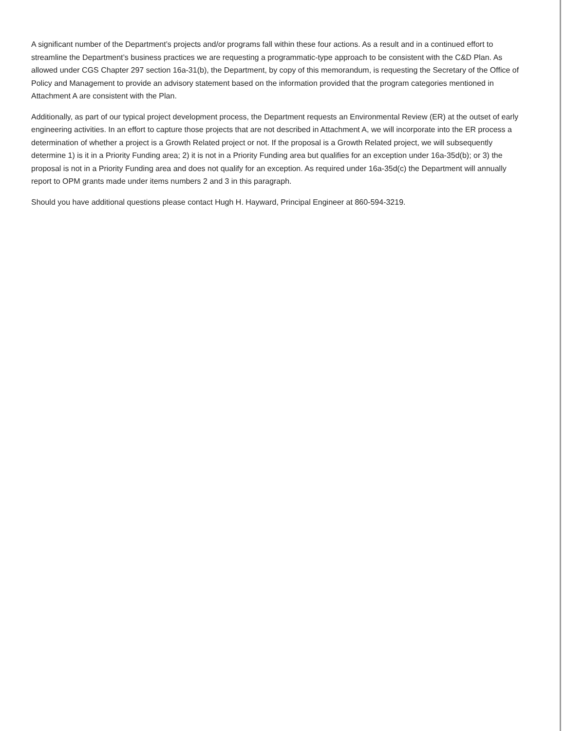A significant number of the Department’s projects and/or programs fall within these four actions. As a result and in a continued effort to streamline the Department’s business practices we are requesting a programmatic-type approach to be consistent with the C&D Plan. As allowed under CGS Chapter 297 section 16a-31(b), the Department, by copy of this memorandum, is requesting the Secretary of the Office of Policy and Management to provide an advisory statement based on the information provided that the program categories mentioned in Attachment A are consistent with the Plan.
Additionally, as part of our typical project development process, the Department requests an Environmental Review (ER) at the outset of early engineering activities. In an effort to capture those projects that are not described in Attachment A, we will incorporate into the ER process a determination of whether a project is a Growth Related project or not. If the proposal is a Growth Related project, we will subsequently determine 1) is it in a Priority Funding area; 2) it is not in a Priority Funding area but qualifies for an exception under 16a-35d(b); or 3) the proposal is not in a Priority Funding area and does not qualify for an exception. As required under 16a-35d(c) the Department will annually report to OPM grants made under items numbers 2 and 3 in this paragraph.
Should you have additional questions please contact Hugh H. Hayward, Principal Engineer at 860-594-3219.